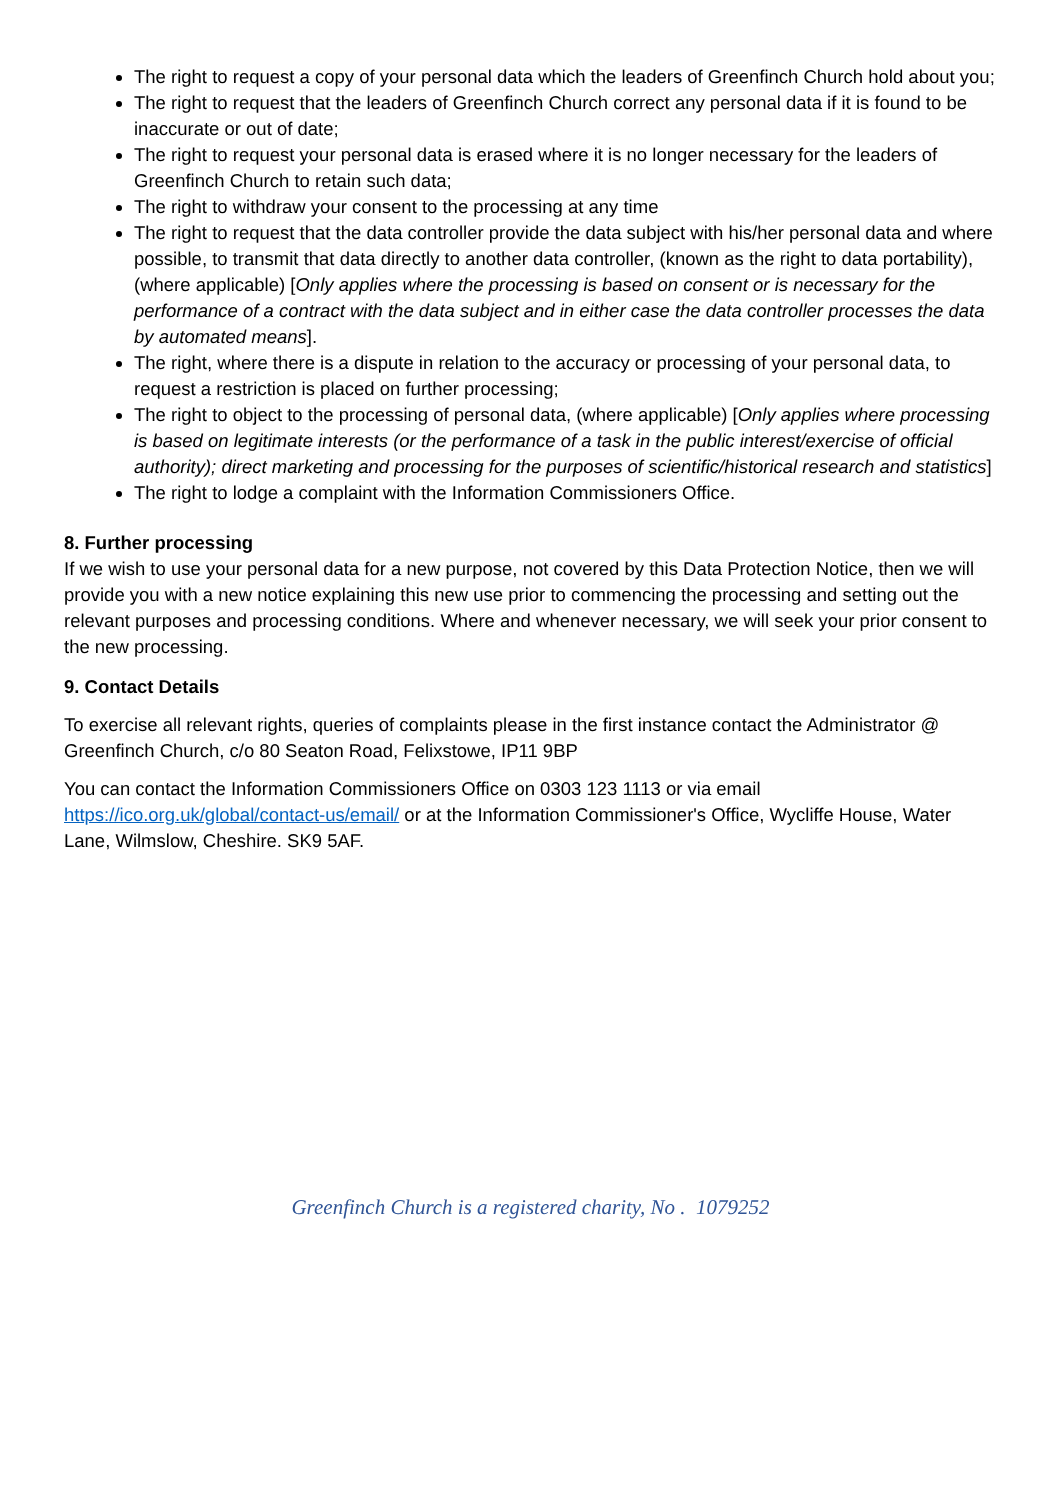The right to request a copy of your personal data which the leaders of Greenfinch Church hold about you;
The right to request that the leaders of Greenfinch Church correct any personal data if it is found to be inaccurate or out of date;
The right to request your personal data is erased where it is no longer necessary for the leaders of Greenfinch Church to retain such data;
The right to withdraw your consent to the processing at any time
The right to request that the data controller provide the data subject with his/her personal data and where possible, to transmit that data directly to another data controller, (known as the right to data portability), (where applicable) [Only applies where the processing is based on consent or is necessary for the performance of a contract with the data subject and in either case the data controller processes the data by automated means].
The right, where there is a dispute in relation to the accuracy or processing of your personal data, to request a restriction is placed on further processing;
The right to object to the processing of personal data, (where applicable) [Only applies where processing is based on legitimate interests (or the performance of a task in the public interest/exercise of official authority); direct marketing and processing for the purposes of scientific/historical research and statistics]
The right to lodge a complaint with the Information Commissioners Office.
8. Further processing
If we wish to use your personal data for a new purpose, not covered by this Data Protection Notice, then we will provide you with a new notice explaining this new use prior to commencing the processing and setting out the relevant purposes and processing conditions. Where and whenever necessary, we will seek your prior consent to the new processing.
9. Contact Details
To exercise all relevant rights, queries of complaints please in the first instance contact the Administrator @ Greenfinch Church, c/o 80 Seaton Road, Felixstowe, IP11 9BP
You can contact the Information Commissioners Office on 0303 123 1113 or via email https://ico.org.uk/global/contact-us/email/ or at the Information Commissioner's Office, Wycliffe House, Water Lane, Wilmslow, Cheshire. SK9 5AF.
Greenfinch Church is a registered charity, No . 1079252